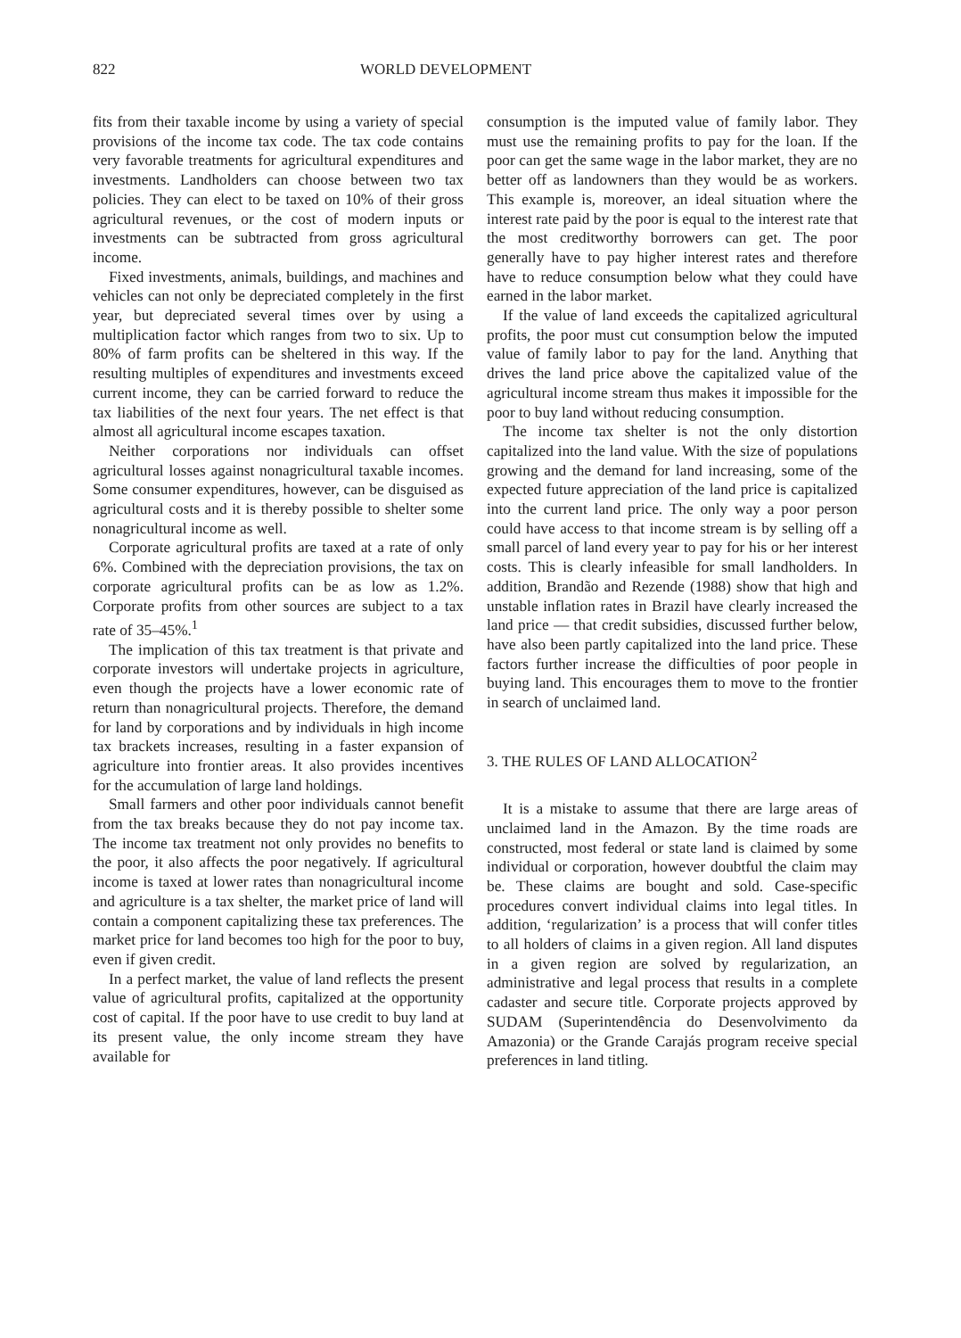822 WORLD DEVELOPMENT
fits from their taxable income by using a variety of special provisions of the income tax code. The tax code contains very favorable treatments for agricultural expenditures and investments. Landholders can choose between two tax policies. They can elect to be taxed on 10% of their gross agricultural revenues, or the cost of modern inputs or investments can be subtracted from gross agricultural income.
Fixed investments, animals, buildings, and machines and vehicles can not only be depreciated completely in the first year, but depreciated several times over by using a multiplication factor which ranges from two to six. Up to 80% of farm profits can be sheltered in this way. If the resulting multiples of expenditures and investments exceed current income, they can be carried forward to reduce the tax liabilities of the next four years. The net effect is that almost all agricultural income escapes taxation.
Neither corporations nor individuals can offset agricultural losses against nonagricultural taxable incomes. Some consumer expenditures, however, can be disguised as agricultural costs and it is thereby possible to shelter some nonagricultural income as well.
Corporate agricultural profits are taxed at a rate of only 6%. Combined with the depreciation provisions, the tax on corporate agricultural profits can be as low as 1.2%. Corporate profits from other sources are subject to a tax rate of 35–45%.<sup>1</sup>
The implication of this tax treatment is that private and corporate investors will undertake projects in agriculture, even though the projects have a lower economic rate of return than nonagricultural projects. Therefore, the demand for land by corporations and by individuals in high income tax brackets increases, resulting in a faster expansion of agriculture into frontier areas. It also provides incentives for the accumulation of large land holdings.
Small farmers and other poor individuals cannot benefit from the tax breaks because they do not pay income tax. The income tax treatment not only provides no benefits to the poor, it also affects the poor negatively. If agricultural income is taxed at lower rates than nonagricultural income and agriculture is a tax shelter, the market price of land will contain a component capitalizing these tax preferences. The market price for land becomes too high for the poor to buy, even if given credit.
In a perfect market, the value of land reflects the present value of agricultural profits, capitalized at the opportunity cost of capital. If the poor have to use credit to buy land at its present value, the only income stream they have available for
consumption is the imputed value of family labor. They must use the remaining profits to pay for the loan. If the poor can get the same wage in the labor market, they are no better off as landowners than they would be as workers. This example is, moreover, an ideal situation where the interest rate paid by the poor is equal to the interest rate that the most creditworthy borrowers can get. The poor generally have to pay higher interest rates and therefore have to reduce consumption below what they could have earned in the labor market.
If the value of land exceeds the capitalized agricultural profits, the poor must cut consumption below the imputed value of family labor to pay for the land. Anything that drives the land price above the capitalized value of the agricultural income stream thus makes it impossible for the poor to buy land without reducing consumption.
The income tax shelter is not the only distortion capitalized into the land value. With the size of populations growing and the demand for land increasing, some of the expected future appreciation of the land price is capitalized into the current land price. The only way a poor person could have access to that income stream is by selling off a small parcel of land every year to pay for his or her interest costs. This is clearly infeasible for small landholders. In addition, Brandão and Rezende (1988) show that high and unstable inflation rates in Brazil have clearly increased the land price — that credit subsidies, discussed further below, have also been partly capitalized into the land price. These factors further increase the difficulties of poor people in buying land. This encourages them to move to the frontier in search of unclaimed land.
3. THE RULES OF LAND ALLOCATION<sup>2</sup>
It is a mistake to assume that there are large areas of unclaimed land in the Amazon. By the time roads are constructed, most federal or state land is claimed by some individual or corporation, however doubtful the claim may be. These claims are bought and sold. Case-specific procedures convert individual claims into legal titles. In addition, ‘regularization’ is a process that will confer titles to all holders of claims in a given region. All land disputes in a given region are solved by regularization, an administrative and legal process that results in a complete cadaster and secure title. Corporate projects approved by SUDAM (Superintendência do Desenvolvimento da Amazonia) or the Grande Carajás program receive special preferences in land titling.